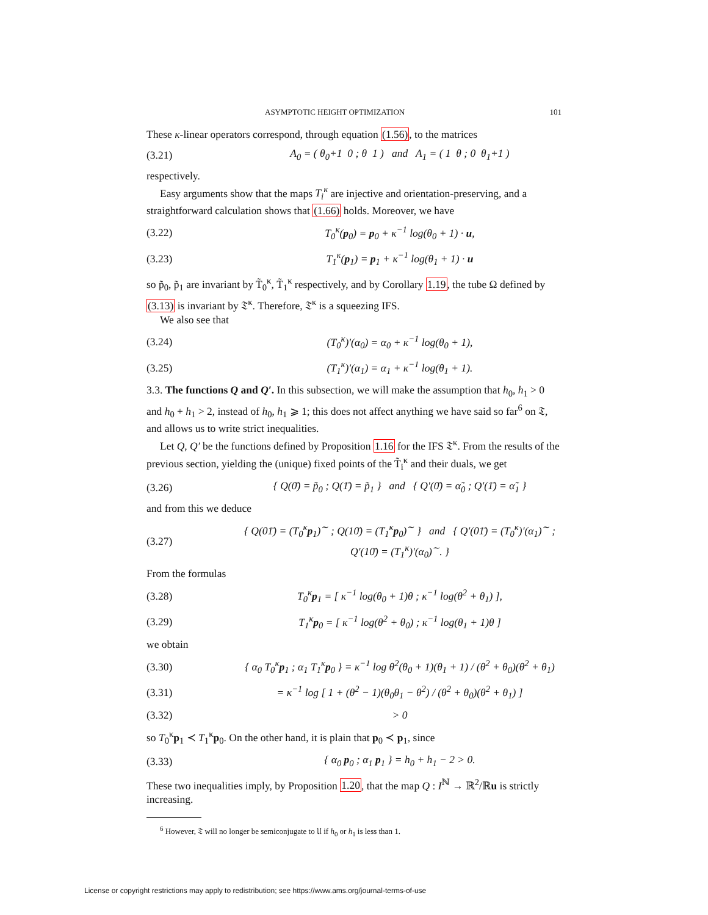ASYMPTOTIC HEIGHT OPTIMIZATION 101
These κ-linear operators correspond, through equation (1.56), to the matrices
(3.21) A<sub>0</sub> = ( θ<sub>0</sub>+1 0 ; θ 1 ) and A<sub>1</sub> = ( 1 θ ; 0 θ<sub>1</sub>+1 )
respectively.
Easy arguments show that the maps T<sub>i</sub><sup>κ</sup> are injective and orientation-preserving, and a straightforward calculation shows that (1.66) holds. Moreover, we have
(3.22) T<sub>0</sub><sup>κ</sup>(p<sub>0</sub>) = p<sub>0</sub> + κ<sup>−1</sup> log(θ<sub>0</sub> + 1) · u,
(3.23) T<sub>1</sub><sup>κ</sup>(p<sub>1</sub>) = p<sub>1</sub> + κ<sup>−1</sup> log(θ<sub>1</sub> + 1) · u
so p̃<sub>0</sub>, p̃<sub>1</sub> are invariant by T̃<sub>0</sub><sup>κ</sup>, T̃<sub>1</sub><sup>κ</sup> respectively, and by Corollary 1.19, the tube Ω defined by (3.13) is invariant by 𝔗<sup>κ</sup>. Therefore, 𝔗<sup>κ</sup> is a squeezing IFS.
We also see that
(3.24) (T<sub>0</sub><sup>κ</sup>)′(α<sub>0</sub>) = α<sub>0</sub> + κ<sup>−1</sup> log(θ<sub>0</sub> + 1),
(3.25) (T<sub>1</sub><sup>κ</sup>)′(α<sub>1</sub>) = α<sub>1</sub> + κ<sup>−1</sup> log(θ<sub>1</sub> + 1).
3.3. The functions Q and Q′. In this subsection, we will make the assumption that h<sub>0</sub>, h<sub>1</sub> > 0 and h<sub>0</sub> + h<sub>1</sub> > 2, instead of h<sub>0</sub>, h<sub>1</sub> ⩾ 1; this does not affect anything we have said so far<sup>6</sup> on 𝔗, and allows us to write strict inequalities.
Let Q, Q′ be the functions defined by Proposition 1.16 for the IFS 𝔗<sup>κ</sup>. From the results of the previous section, yielding the (unique) fixed points of the T̃<sub>i</sub><sup>κ</sup> and their duals, we get
(3.26) { Q(0̄) = p̃<sub>0</sub> ; Q(1̄) = p̃<sub>1</sub> } and { Q′(0̄) = α̃<sub>0</sub> ; Q′(1̄) = α̃<sub>1</sub> }
and from this we deduce
(3.27) { Q(01̄) = (T<sub>0</sub><sup>κ</sup>p<sub>1</sub>)<sup>∼</sup> ; Q(10̄) = (T<sub>1</sub><sup>κ</sup>p<sub>0</sub>)<sup>∼</sup> } and { Q′(01̄) = (T<sub>0</sub><sup>κ</sup>)′(α<sub>1</sub>)<sup>∼</sup> ; Q′(10̄) = (T<sub>1</sub><sup>κ</sup>)′(α<sub>0</sub>)<sup>∼</sup>. }
From the formulas
(3.28) T<sub>0</sub><sup>κ</sup>p<sub>1</sub> = [ κ<sup>−1</sup> log(θ<sub>0</sub> + 1)θ ; κ<sup>−1</sup> log(θ<sup>2</sup> + θ<sub>1</sub>) ],
(3.29) T<sub>1</sub><sup>κ</sup>p<sub>0</sub> = [ κ<sup>−1</sup> log(θ<sup>2</sup> + θ<sub>0</sub>) ; κ<sup>−1</sup> log(θ<sub>1</sub> + 1)θ ]
we obtain
(3.30) { α<sub>0</sub> T<sub>0</sub><sup>κ</sup>p<sub>1</sub> ; α<sub>1</sub> T<sub>1</sub><sup>κ</sup>p<sub>0</sub> } = κ<sup>−1</sup> log θ<sup>2</sup>(θ<sub>0</sub> + 1)(θ<sub>1</sub> + 1) / (θ<sup>2</sup> + θ<sub>0</sub>)(θ<sup>2</sup> + θ<sub>1</sub>)
(3.31) = κ<sup>−1</sup> log [ 1 + (θ<sup>2</sup> − 1)(θ<sub>0</sub>θ<sub>1</sub> − θ<sup>2</sup>) / (θ<sup>2</sup> + θ<sub>0</sub>)(θ<sup>2</sup> + θ<sub>1</sub>) ]
(3.32) > 0
so T<sub>0</sub><sup>κ</sup>p<sub>1</sub> ≺ T<sub>1</sub><sup>κ</sup>p<sub>0</sub>. On the other hand, it is plain that p<sub>0</sub> ≺ p<sub>1</sub>, since
(3.33) { α<sub>0</sub> p<sub>0</sub> ; α<sub>1</sub> p<sub>1</sub> } = h<sub>0</sub> + h<sub>1</sub> − 2 > 0.
These two inequalities imply, by Proposition 1.20, that the map Q : I<sup>ℕ</sup> → ℝ<sup>2</sup>/ℝu is strictly increasing.
<sup>6</sup> However, 𝔗 will no longer be semiconjugate to 𝔘 if h<sub>0</sub> or h<sub>1</sub> is less than 1.
License or copyright restrictions may apply to redistribution; see https://www.ams.org/journal-terms-of-use